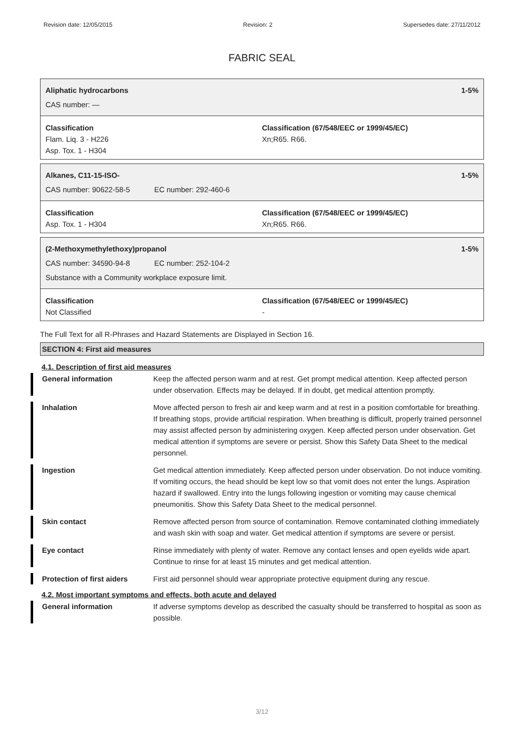Revision date: 12/05/2015 Revision: 2 Supersedes date: 27/11/2012
FABRIC SEAL
Aliphatic hydrocarbons 1-5%
CAS number: —
Classification
Flam. Liq. 3 - H226
Asp. Tox. 1 - H304
Classification (67/548/EEC or 1999/45/EC)
Xn;R65. R66.
Alkanes, C11-15-ISO- 1-5%
CAS number: 90622-58-5 EC number: 292-460-6
Classification
Asp. Tox. 1 - H304
Classification (67/548/EEC or 1999/45/EC)
Xn;R65. R66.
(2-Methoxymethylethoxy)propanol 1-5%
CAS number: 34590-94-8 EC number: 252-104-2
Substance with a Community workplace exposure limit.
Classification
Not Classified
Classification (67/548/EEC or 1999/45/EC)
-
The Full Text for all R-Phrases and Hazard Statements are Displayed in Section 16.
SECTION 4: First aid measures
4.1. Description of first aid measures
General information Keep the affected person warm and at rest. Get prompt medical attention. Keep affected person under observation. Effects may be delayed. If in doubt, get medical attention promptly.
Inhalation Move affected person to fresh air and keep warm and at rest in a position comfortable for breathing. If breathing stops, provide artificial respiration. When breathing is difficult, properly trained personnel may assist affected person by administering oxygen. Keep affected person under observation. Get medical attention if symptoms are severe or persist. Show this Safety Data Sheet to the medical personnel.
Ingestion Get medical attention immediately. Keep affected person under observation. Do not induce vomiting. If vomiting occurs, the head should be kept low so that vomit does not enter the lungs. Aspiration hazard if swallowed. Entry into the lungs following ingestion or vomiting may cause chemical pneumonitis. Show this Safety Data Sheet to the medical personnel.
Skin contact Remove affected person from source of contamination. Remove contaminated clothing immediately and wash skin with soap and water. Get medical attention if symptoms are severe or persist.
Eye contact Rinse immediately with plenty of water. Remove any contact lenses and open eyelids wide apart. Continue to rinse for at least 15 minutes and get medical attention.
Protection of first aiders
First aid personnel should wear appropriate protective equipment during any rescue.
4.2. Most important symptoms and effects, both acute and delayed
General information If adverse symptoms develop as described the casualty should be transferred to hospital as soon as possible.
3/12